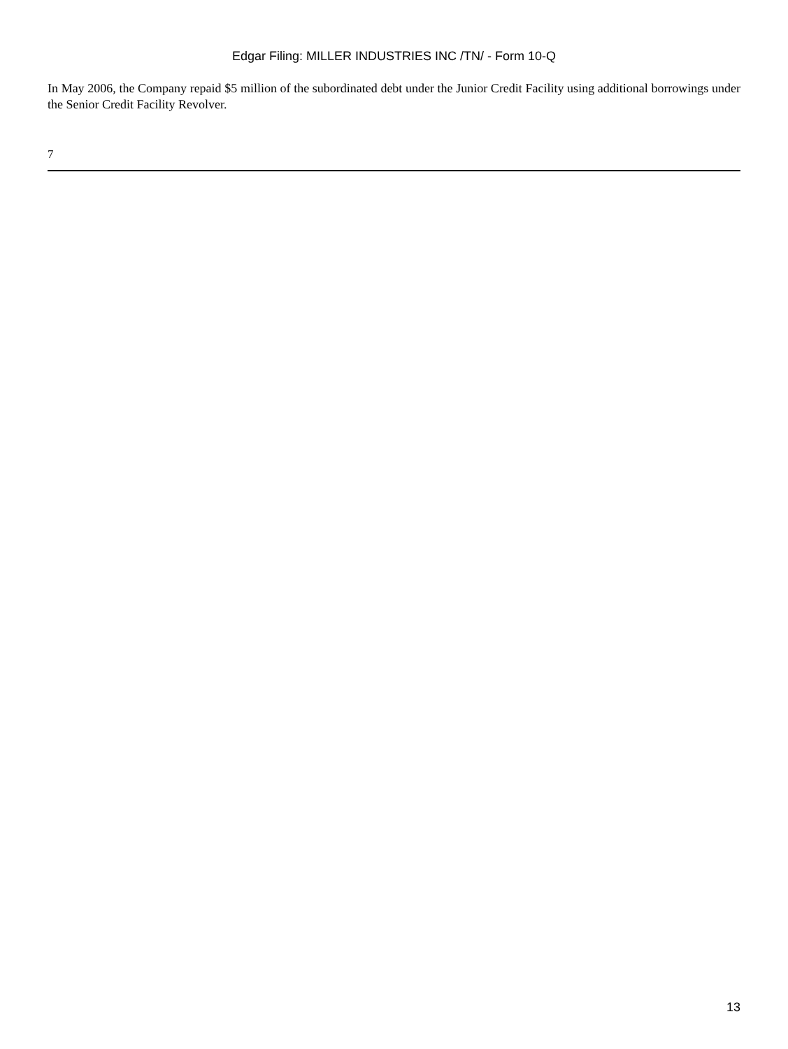Edgar Filing: MILLER INDUSTRIES INC /TN/ - Form 10-Q
In May 2006, the Company repaid $5 million of the subordinated debt under the Junior Credit Facility using additional borrowings under the Senior Credit Facility Revolver.
7
13